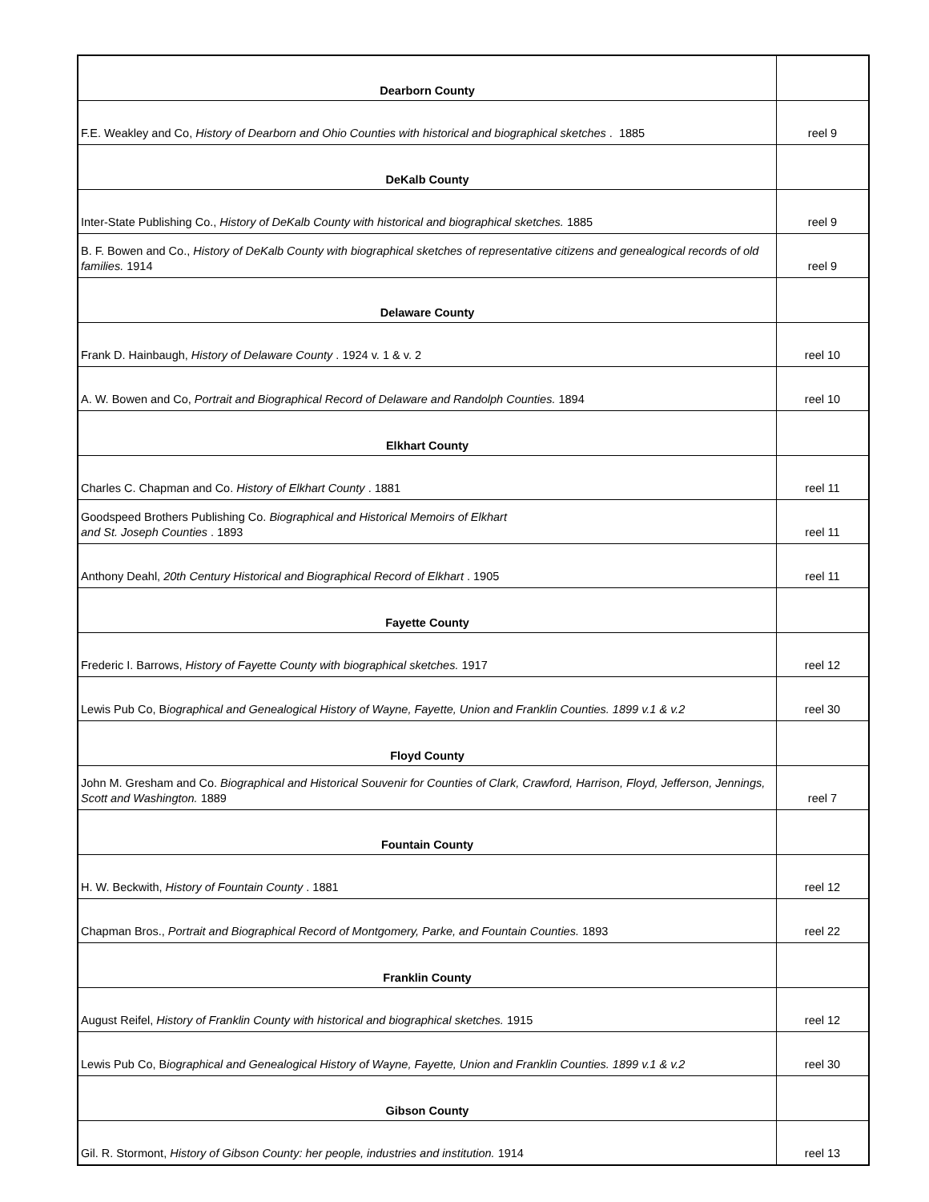| Dearborn County | |
| F.E. Weakley and Co, History of Dearborn and Ohio Counties with historical and biographical sketches . 1885 | reel 9 |
| DeKalb County | |
| Inter-State Publishing Co., History of DeKalb County with historical and biographical sketches. 1885 | reel 9 |
| B. F. Bowen and Co., History of DeKalb County with biographical sketches of representative citizens and genealogical records of old families. 1914 | reel 9 |
| Delaware County | |
| Frank D. Hainbaugh, History of Delaware County . 1924 v. 1 & v. 2 | reel 10 |
| A. W. Bowen and Co, Portrait and Biographical Record of Delaware and Randolph Counties. 1894 | reel 10 |
| Elkhart County | |
| Charles C. Chapman and Co. History of Elkhart County . 1881 | reel 11 |
| Goodspeed Brothers Publishing Co. Biographical and Historical Memoirs of Elkhart and St. Joseph Counties . 1893 | reel 11 |
| Anthony Deahl, 20th Century Historical and Biographical Record of Elkhart . 1905 | reel 11 |
| Fayette County | |
| Frederic I. Barrows, History of Fayette County with biographical sketches. 1917 | reel 12 |
| Lewis Pub Co, B iographical and Genealogical History of Wayne, Fayette, Union and Franklin Counties. 1899 v.1 & v.2 | reel 30 |
| Floyd County | |
| John M. Gresham and Co. Biographical and Historical Souvenir for Counties of Clark, Crawford, Harrison, Floyd, Jefferson, Jennings, Scott and Washington. 1889 | reel 7 |
| Fountain County | |
| H. W. Beckwith, History of Fountain County . 1881 | reel 12 |
| Chapman Bros., Portrait and Biographical Record of Montgomery, Parke, and Fountain Counties. 1893 | reel 22 |
| Franklin County | |
| August Reifel, History of Franklin County with historical and biographical sketches. 1915 | reel 12 |
| Lewis Pub Co, B iographical and Genealogical History of Wayne, Fayette, Union and Franklin Counties. 1899 v.1 & v.2 | reel 30 |
| Gibson County | |
| Gil. R. Stormont, History of Gibson County: her people, industries and institution. 1914 | reel 13 |